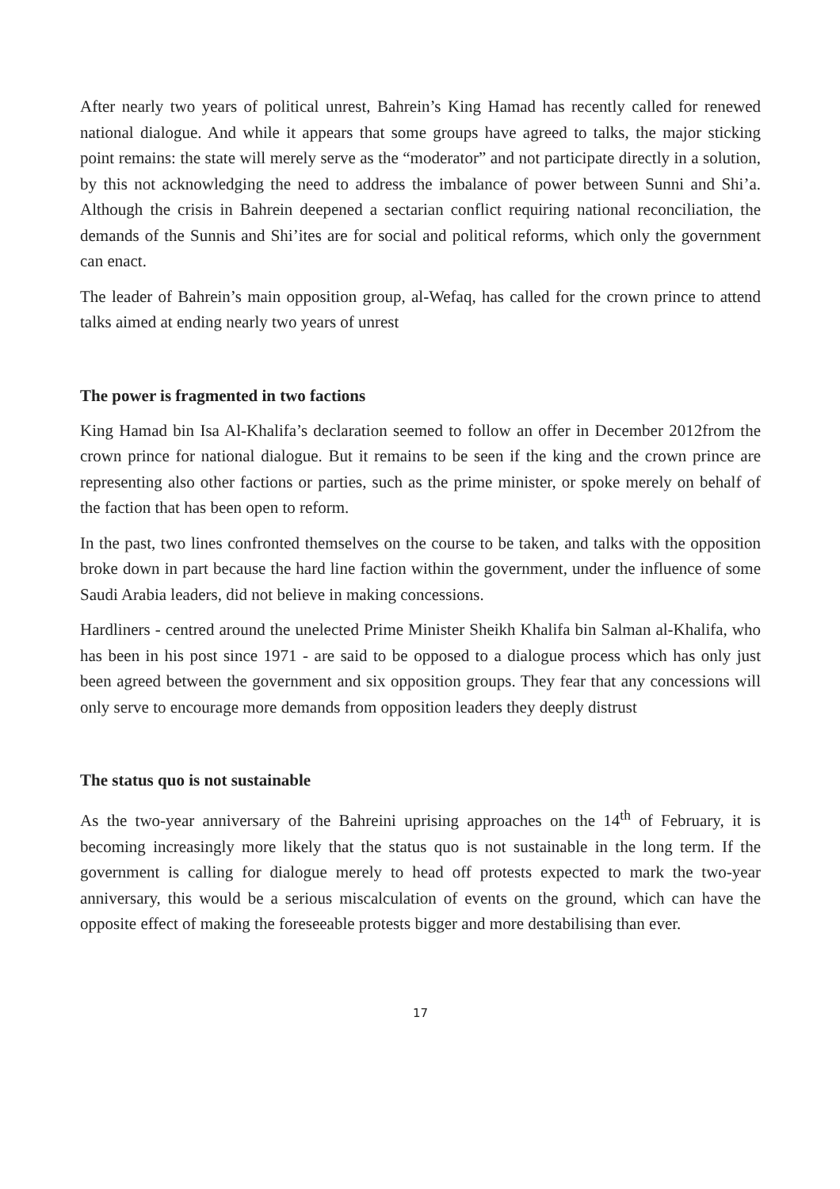After nearly two years of political unrest, Bahrein’s King Hamad has recently called for renewed national dialogue. And while it appears that some groups have agreed to talks, the major sticking point remains: the state will merely serve as the “moderator” and not participate directly in a solution, by this not acknowledging the need to address the imbalance of power between Sunni and Shi’a. Although the crisis in Bahrein deepened a sectarian conflict requiring national reconciliation, the demands of the Sunnis and Shi’ites are for social and political reforms, which only the government can enact.
The leader of Bahrein’s main opposition group, al-Wefaq, has called for the crown prince to attend talks aimed at ending nearly two years of unrest
The power is fragmented in two factions
King Hamad bin Isa Al-Khalifa’s declaration seemed to follow an offer in December 2012from the crown prince for national dialogue. But it remains to be seen if the king and the crown prince are representing also other factions or parties, such as the prime minister, or spoke merely on behalf of the faction that has been open to reform.
In the past, two lines confronted themselves on the course to be taken, and talks with the opposition broke down in part because the hard line faction within the government, under the influence of some Saudi Arabia leaders, did not believe in making concessions.
Hardliners - centred around the unelected Prime Minister Sheikh Khalifa bin Salman al-Khalifa, who has been in his post since 1971 - are said to be opposed to a dialogue process which has only just been agreed between the government and six opposition groups. They fear that any concessions will only serve to encourage more demands from opposition leaders they deeply distrust
The status quo is not sustainable
As the two-year anniversary of the Bahreini uprising approaches on the 14<sup>th</sup> of February, it is becoming increasingly more likely that the status quo is not sustainable in the long term. If the government is calling for dialogue merely to head off protests expected to mark the two-year anniversary, this would be a serious miscalculation of events on the ground, which can have the opposite effect of making the foreseeable protests bigger and more destabilising than ever.
17